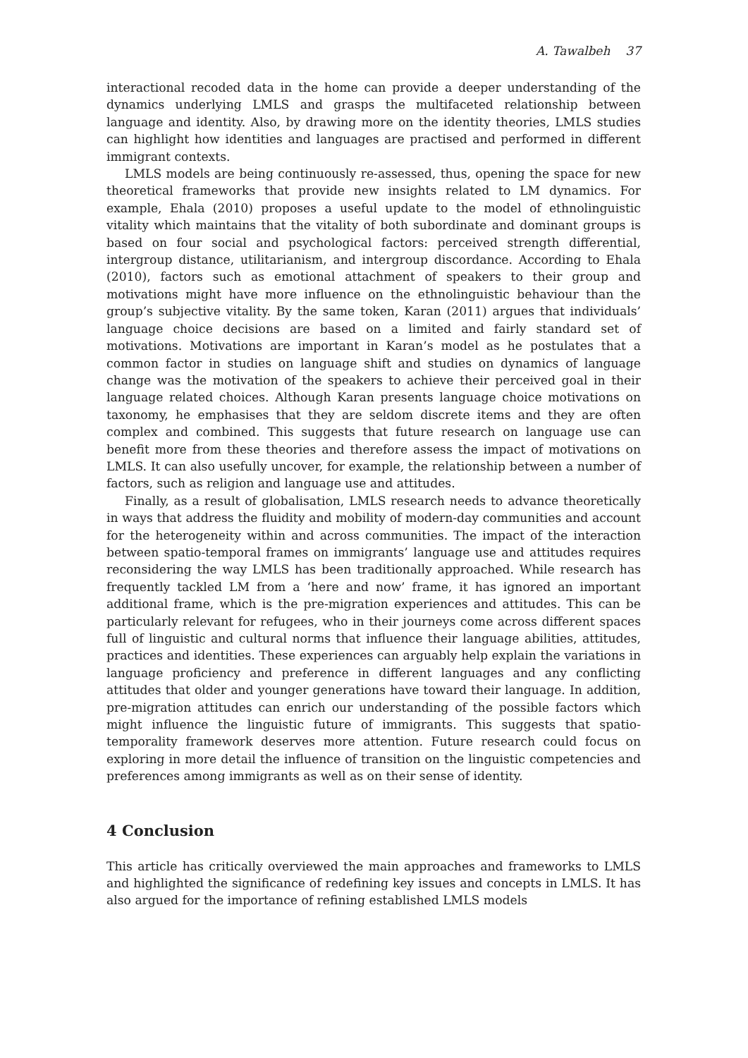A. Tawalbeh 37
interactional recoded data in the home can provide a deeper understanding of the dynamics underlying LMLS and grasps the multifaceted relationship between language and identity. Also, by drawing more on the identity theories, LMLS studies can highlight how identities and languages are practised and performed in different immigrant contexts.
LMLS models are being continuously re-assessed, thus, opening the space for new theoretical frameworks that provide new insights related to LM dynamics. For example, Ehala (2010) proposes a useful update to the model of ethnolinguistic vitality which maintains that the vitality of both subordinate and dominant groups is based on four social and psychological factors: perceived strength differential, intergroup distance, utilitarianism, and intergroup discordance. According to Ehala (2010), factors such as emotional attachment of speakers to their group and motivations might have more influence on the ethnolinguistic behaviour than the group’s subjective vitality. By the same token, Karan (2011) argues that individuals’ language choice decisions are based on a limited and fairly standard set of motivations. Motivations are important in Karan’s model as he postulates that a common factor in studies on language shift and studies on dynamics of language change was the motivation of the speakers to achieve their perceived goal in their language related choices. Although Karan presents language choice motivations on taxonomy, he emphasises that they are seldom discrete items and they are often complex and combined. This suggests that future research on language use can benefit more from these theories and therefore assess the impact of motivations on LMLS. It can also usefully uncover, for example, the relationship between a number of factors, such as religion and language use and attitudes.
Finally, as a result of globalisation, LMLS research needs to advance theoretically in ways that address the fluidity and mobility of modern-day communities and account for the heterogeneity within and across communities. The impact of the interaction between spatio-temporal frames on immigrants’ language use and attitudes requires reconsidering the way LMLS has been traditionally approached. While research has frequently tackled LM from a ‘here and now’ frame, it has ignored an important additional frame, which is the pre-migration experiences and attitudes. This can be particularly relevant for refugees, who in their journeys come across different spaces full of linguistic and cultural norms that influence their language abilities, attitudes, practices and identities. These experiences can arguably help explain the variations in language proficiency and preference in different languages and any conflicting attitudes that older and younger generations have toward their language. In addition, pre-migration attitudes can enrich our understanding of the possible factors which might influence the linguistic future of immigrants. This suggests that spatio-temporality framework deserves more attention. Future research could focus on exploring in more detail the influence of transition on the linguistic competencies and preferences among immigrants as well as on their sense of identity.
4 Conclusion
This article has critically overviewed the main approaches and frameworks to LMLS and highlighted the significance of redefining key issues and concepts in LMLS. It has also argued for the importance of refining established LMLS models